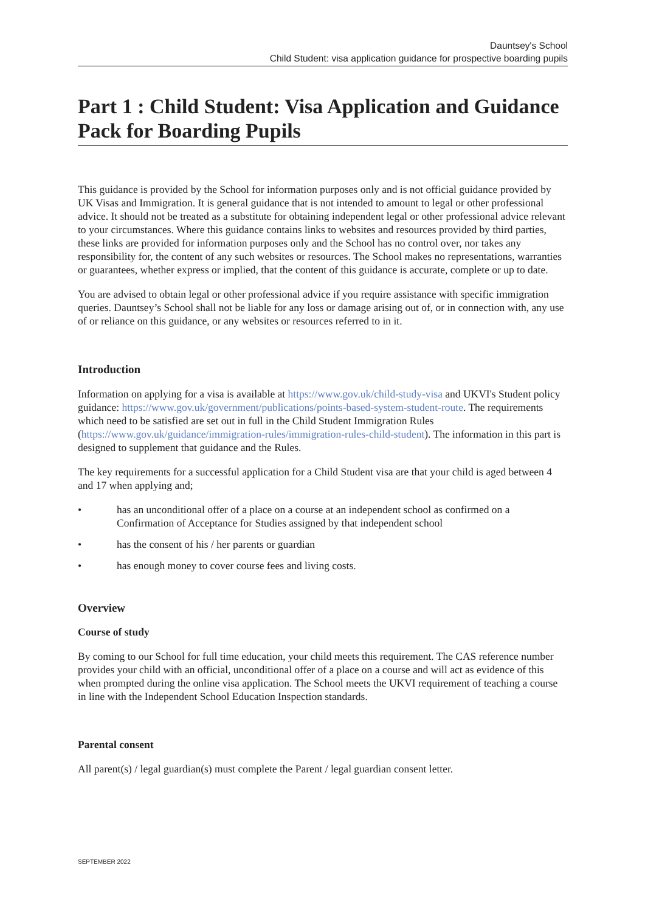Dauntsey's School
Child Student: visa application guidance for prospective boarding pupils
Part 1 : Child Student: Visa Application and Guidance Pack for Boarding Pupils
This guidance is provided by the School for information purposes only and is not official guidance provided by UK Visas and Immigration. It is general guidance that is not intended to amount to legal or other professional advice. It should not be treated as a substitute for obtaining independent legal or other professional advice relevant to your circumstances. Where this guidance contains links to websites and resources provided by third parties, these links are provided for information purposes only and the School has no control over, nor takes any responsibility for, the content of any such websites or resources. The School makes no representations, warranties or guarantees, whether express or implied, that the content of this guidance is accurate, complete or up to date.
You are advised to obtain legal or other professional advice if you require assistance with specific immigration queries. Dauntsey’s School shall not be liable for any loss or damage arising out of, or in connection with, any use of or reliance on this guidance, or any websites or resources referred to in it.
Introduction
Information on applying for a visa is available at https://www.gov.uk/child-study-visa and UKVI's Student policy guidance: https://www.gov.uk/government/publications/points-based-system-student-route. The requirements which need to be satisfied are set out in full in the Child Student Immigration Rules (https://www.gov.uk/guidance/immigration-rules/immigration-rules-child-student). The information in this part is designed to supplement that guidance and the Rules.
The key requirements for a successful application for a Child Student visa are that your child is aged between 4 and 17 when applying and;
• has an unconditional offer of a place on a course at an independent school as confirmed on a Confirmation of Acceptance for Studies assigned by that independent school
• has the consent of his / her parents or guardian
• has enough money to cover course fees and living costs.
Overview
Course of study
By coming to our School for full time education, your child meets this requirement. The CAS reference number provides your child with an official, unconditional offer of a place on a course and will act as evidence of this when prompted during the online visa application. The School meets the UKVI requirement of teaching a course in line with the Independent School Education Inspection standards.
Parental consent
All parent(s) / legal guardian(s) must complete the Parent / legal guardian consent letter.
SEPTEMBER 2022